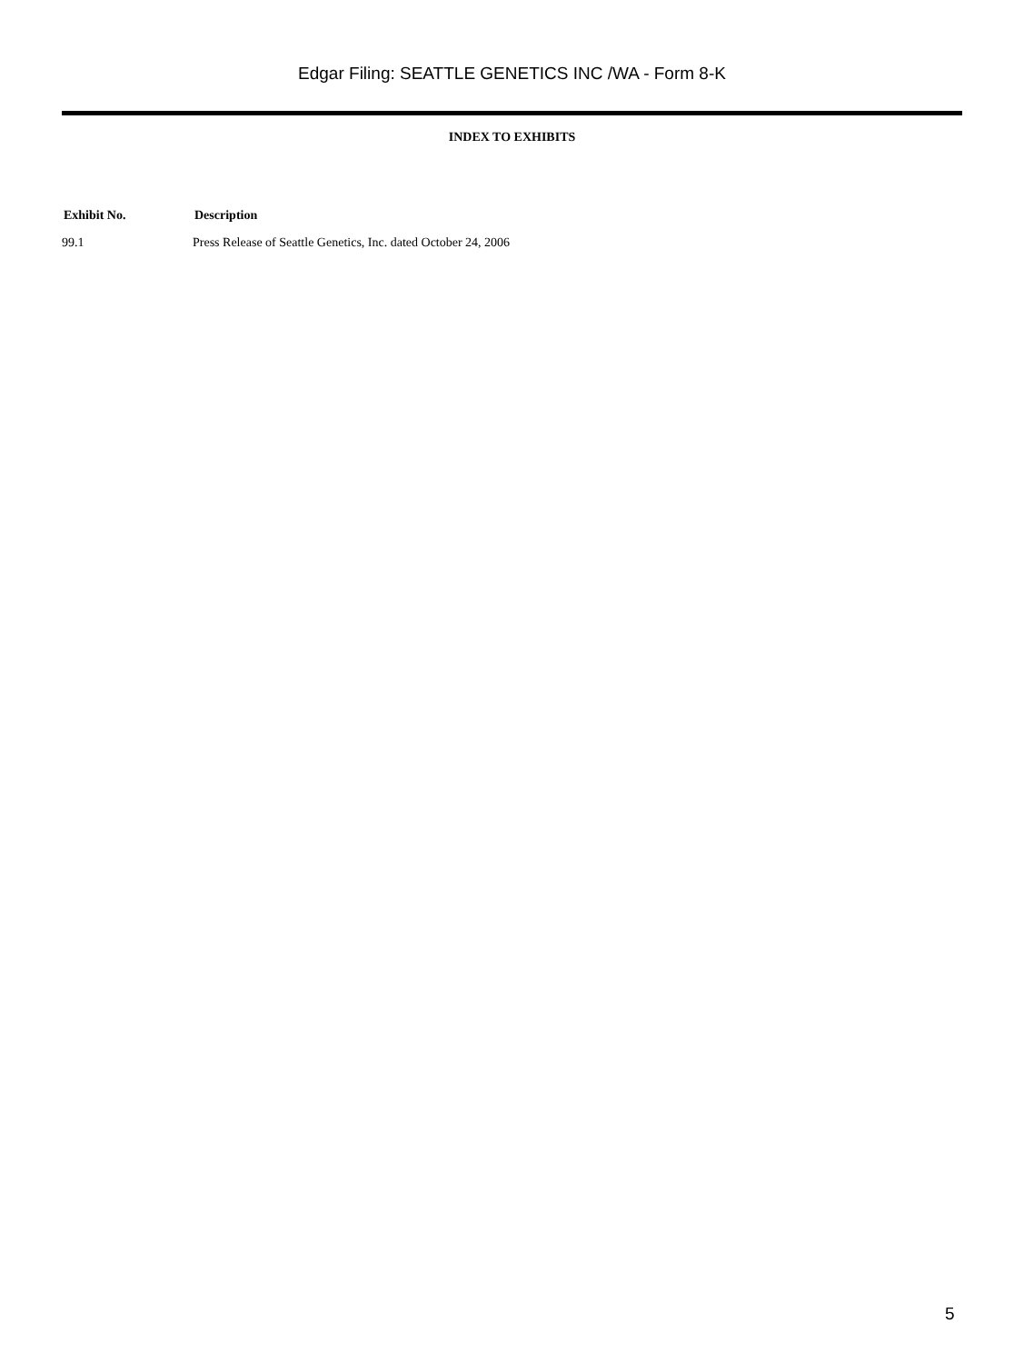Edgar Filing: SEATTLE GENETICS INC /WA - Form 8-K
INDEX TO EXHIBITS
| Exhibit No. | Description |
| --- | --- |
| 99.1 | Press Release of Seattle Genetics, Inc. dated October 24, 2006 |
5